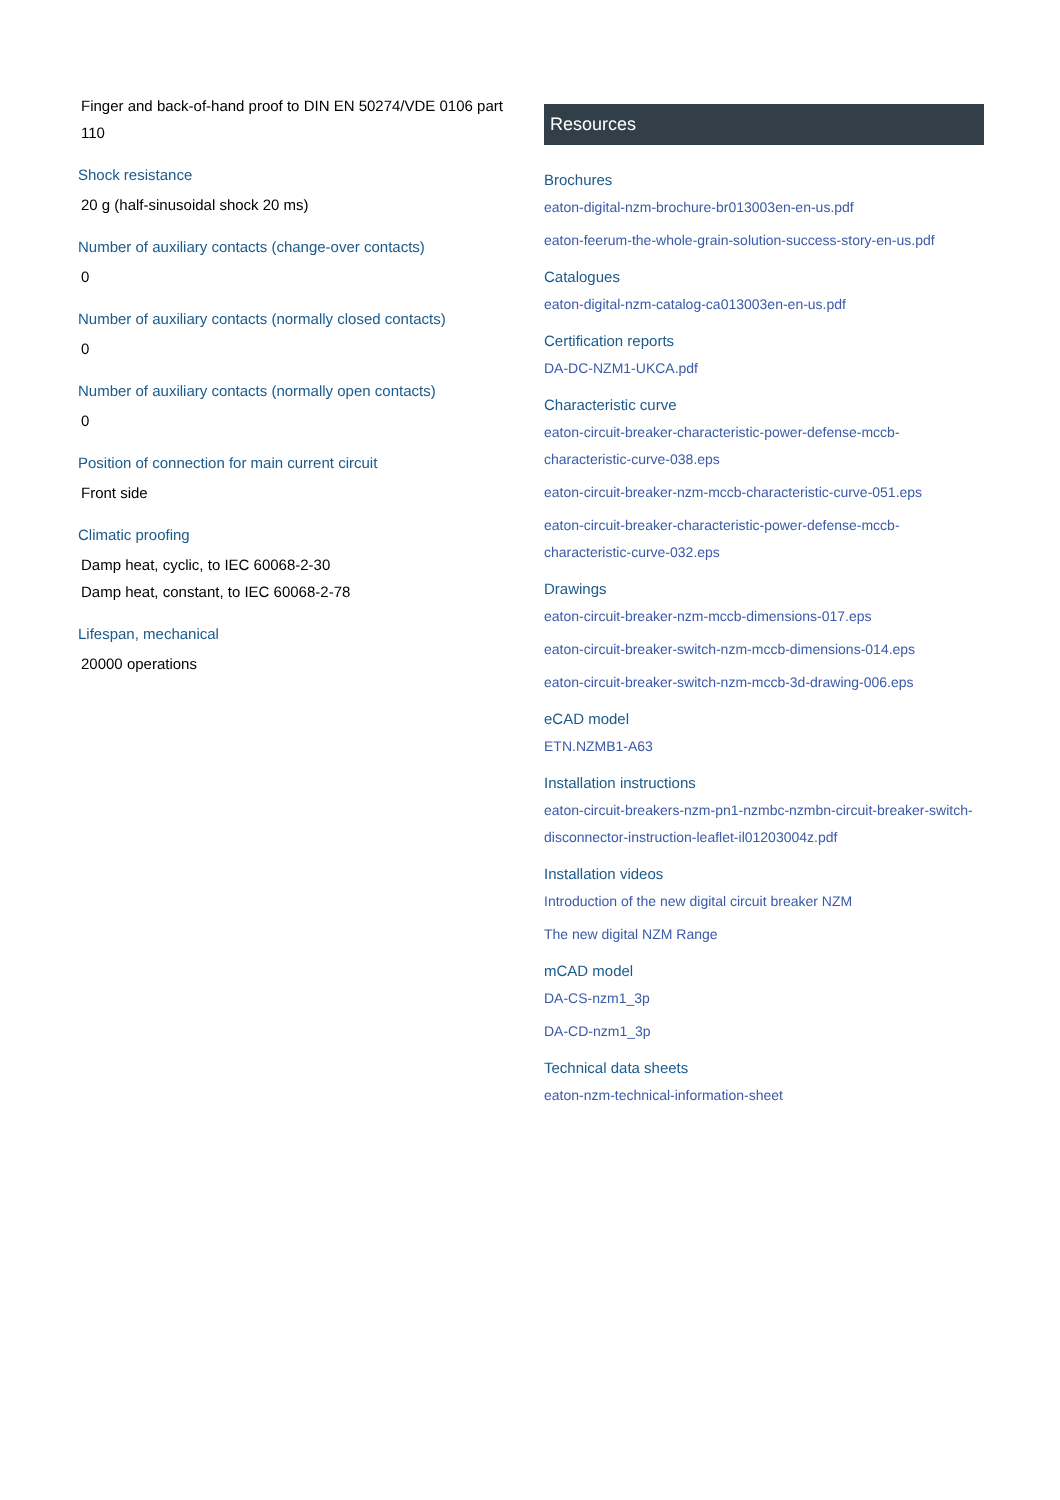Finger and back-of-hand proof to DIN EN 50274/VDE 0106 part 110
Shock resistance
20 g (half-sinusoidal shock 20 ms)
Number of auxiliary contacts (change-over contacts)
0
Number of auxiliary contacts (normally closed contacts)
0
Number of auxiliary contacts (normally open contacts)
0
Position of connection for main current circuit
Front side
Climatic proofing
Damp heat, cyclic, to IEC 60068-2-30
Damp heat, constant, to IEC 60068-2-78
Lifespan, mechanical
20000 operations
Resources
Brochures
eaton-digital-nzm-brochure-br013003en-en-us.pdf
eaton-feerum-the-whole-grain-solution-success-story-en-us.pdf
Catalogues
eaton-digital-nzm-catalog-ca013003en-en-us.pdf
Certification reports
DA-DC-NZM1-UKCA.pdf
Characteristic curve
eaton-circuit-breaker-characteristic-power-defense-mccb-characteristic-curve-038.eps
eaton-circuit-breaker-nzm-mccb-characteristic-curve-051.eps
eaton-circuit-breaker-characteristic-power-defense-mccb-characteristic-curve-032.eps
Drawings
eaton-circuit-breaker-nzm-mccb-dimensions-017.eps
eaton-circuit-breaker-switch-nzm-mccb-dimensions-014.eps
eaton-circuit-breaker-switch-nzm-mccb-3d-drawing-006.eps
eCAD model
ETN.NZMB1-A63
Installation instructions
eaton-circuit-breakers-nzm-pn1-nzmbc-nzmbn-circuit-breaker-switch-disconnector-instruction-leaflet-il01203004z.pdf
Installation videos
Introduction of the new digital circuit breaker NZM
The new digital NZM Range
mCAD model
DA-CS-nzm1_3p
DA-CD-nzm1_3p
Technical data sheets
eaton-nzm-technical-information-sheet